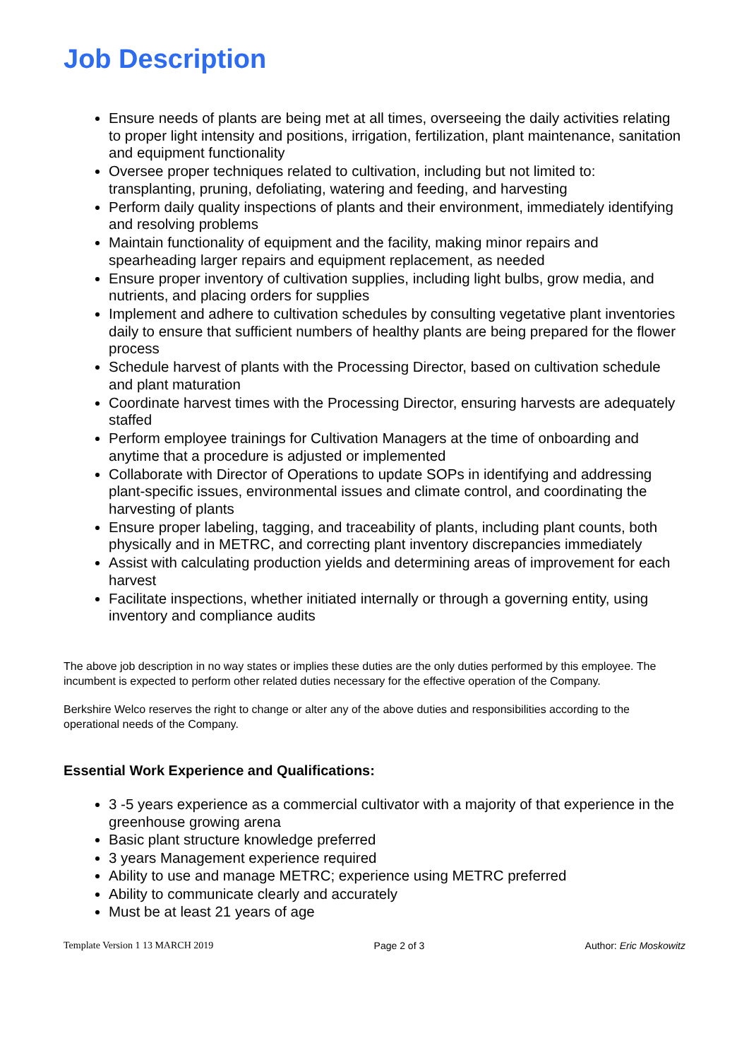Job Description
Ensure needs of plants are being met at all times, overseeing the daily activities relating to proper light intensity and positions, irrigation, fertilization, plant maintenance, sanitation and equipment functionality
Oversee proper techniques related to cultivation, including but not limited to: transplanting, pruning, defoliating, watering and feeding, and harvesting
Perform daily quality inspections of plants and their environment, immediately identifying and resolving problems
Maintain functionality of equipment and the facility, making minor repairs and spearheading larger repairs and equipment replacement, as needed
Ensure proper inventory of cultivation supplies, including light bulbs, grow media, and nutrients, and placing orders for supplies
Implement and adhere to cultivation schedules by consulting vegetative plant inventories daily to ensure that sufficient numbers of healthy plants are being prepared for the flower process
Schedule harvest of plants with the Processing Director, based on cultivation schedule and plant maturation
Coordinate harvest times with the Processing Director, ensuring harvests are adequately staffed
Perform employee trainings for Cultivation Managers at the time of onboarding and anytime that a procedure is adjusted or implemented
Collaborate with Director of Operations to update SOPs in identifying and addressing plant-specific issues, environmental issues and climate control, and coordinating the harvesting of plants
Ensure proper labeling, tagging, and traceability of plants, including plant counts, both physically and in METRC, and correcting plant inventory discrepancies immediately
Assist with calculating production yields and determining areas of improvement for each harvest
Facilitate inspections, whether initiated internally or through a governing entity, using inventory and compliance audits
The above job description in no way states or implies these duties are the only duties performed by this employee. The incumbent is expected to perform other related duties necessary for the effective operation of the Company.
Berkshire Welco reserves the right to change or alter any of the above duties and responsibilities according to the operational needs of the Company.
Essential Work Experience and Qualifications:
3 -5 years experience as a commercial cultivator with a majority of that experience in the greenhouse growing arena
Basic plant structure knowledge preferred
3 years Management experience required
Ability to use and manage METRC; experience using METRC preferred
Ability to communicate clearly and accurately
Must be at least 21 years of age
Template Version 1 13 MARCH 2019 Page 2 of 3 Author: Eric Moskowitz